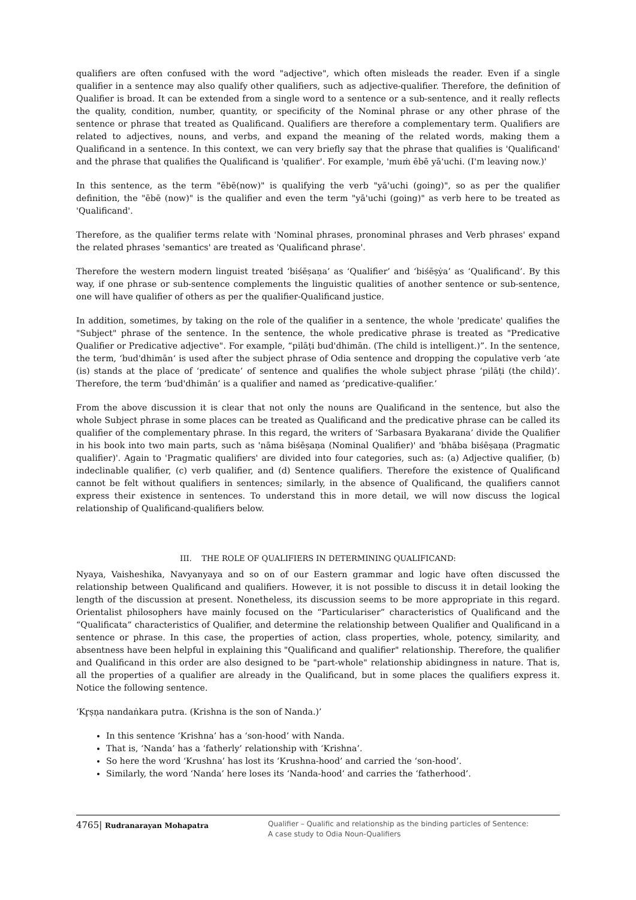qualifiers are often confused with the word "adjective", which often misleads the reader. Even if a single qualifier in a sentence may also qualify other qualifiers, such as adjective-qualifier. Therefore, the definition of Qualifier is broad. It can be extended from a single word to a sentence or a sub-sentence, and it really reflects the quality, condition, number, quantity, or specificity of the Nominal phrase or any other phrase of the sentence or phrase that treated as Qualificand. Qualifiers are therefore a complementary term. Qualifiers are related to adjectives, nouns, and verbs, and expand the meaning of the related words, making them a Qualificand in a sentence. In this context, we can very briefly say that the phrase that qualifies is 'Qualificand' and the phrase that qualifies the Qualificand is 'qualifier'. For example, 'muṁ ēbē yā'uchi. (I'm leaving now.)'
In this sentence, as the term "ēbē(now)" is qualifying the verb "yā'uchi (going)", so as per the qualifier definition, the "ēbē (now)" is the qualifier and even the term "yā'uchi (going)" as verb here to be treated as 'Qualificand'.
Therefore, as the qualifier terms relate with 'Nominal phrases, pronominal phrases and Verb phrases' expand the related phrases 'semantics' are treated as 'Qualificand phrase'.
Therefore the western modern linguist treated ‘biśēṣaṇa’ as ‘Qualifier’ and ‘biśēṣẏa’ as ‘Qualificand’. By this way, if one phrase or sub-sentence complements the linguistic qualities of another sentence or sub-sentence, one will have qualifier of others as per the qualifier-Qualificand justice.
In addition, sometimes, by taking on the role of the qualifier in a sentence, the whole 'predicate' qualifies the "Subject" phrase of the sentence. In the sentence, the whole predicative phrase is treated as "Predicative Qualifier or Predicative adjective". For example, “pilāṭi bud'dhimān. (The child is intelligent.)”. In the sentence, the term, ‘bud'dhimān‘ is used after the subject phrase of Odia sentence and dropping the copulative verb ‘ate (is) stands at the place of ‘predicate’ of sentence and qualifies the whole subject phrase ‘pilāṭi (the child)’. Therefore, the term ‘bud'dhimān’ is a qualifier and named as ‘predicative-qualifier.’
From the above discussion it is clear that not only the nouns are Qualificand in the sentence, but also the whole Subject phrase in some places can be treated as Qualificand and the predicative phrase can be called its qualifier of the complementary phrase. In this regard, the writers of ‘Sarbasara Byakarana’ divide the Qualifier in his book into two main parts, such as 'nāma biśēṣaṇa (Nominal Qualifier)' and 'bhāba biśēṣaṇa (Pragmatic qualifier)'. Again to 'Pragmatic qualifiers' are divided into four categories, such as: (a) Adjective qualifier, (b) indeclinable qualifier, (c) verb qualifier, and (d) Sentence qualifiers. Therefore the existence of Qualificand cannot be felt without qualifiers in sentences; similarly, in the absence of Qualificand, the qualifiers cannot express their existence in sentences. To understand this in more detail, we will now discuss the logical relationship of Qualificand-qualifiers below.
III. THE ROLE OF QUALIFIERS IN DETERMINING QUALIFICAND:
Nyaya, Vaisheshika, Navyanyaya and so on of our Eastern grammar and logic have often discussed the relationship between Qualificand and qualifiers. However, it is not possible to discuss it in detail looking the length of the discussion at present. Nonetheless, its discussion seems to be more appropriate in this regard. Orientalist philosophers have mainly focused on the “Particulariser” characteristics of Qualificand and the “Qualificata” characteristics of Qualifier, and determine the relationship between Qualifier and Qualificand in a sentence or phrase. In this case, the properties of action, class properties, whole, potency, similarity, and absentness have been helpful in explaining this "Qualificand and qualifier" relationship. Therefore, the qualifier and Qualificand in this order are also designed to be "part-whole" relationship abidingness in nature. That is, all the properties of a qualifier are already in the Qualificand, but in some places the qualifiers express it. Notice the following sentence.
‘Kr̥ṣṇa nandaṅkara putra. (Krishna is the son of Nanda.)’
In this sentence ‘Krishna’ has a ‘son-hood’ with Nanda.
That is, ‘Nanda’ has a ‘fatherly’ relationship with ‘Krishna’.
So here the word ‘Krushna’ has lost its ‘Krushna-hood’ and carried the ‘son-hood’.
Similarly, the word ‘Nanda’ here loses its ‘Nanda-hood’ and carries the ‘fatherhood’.
4765| Rudranarayan Mohapatra
Qualifier – Qualific and relationship as the binding particles of Sentence:
A case study to Odia Noun-Qualifiers